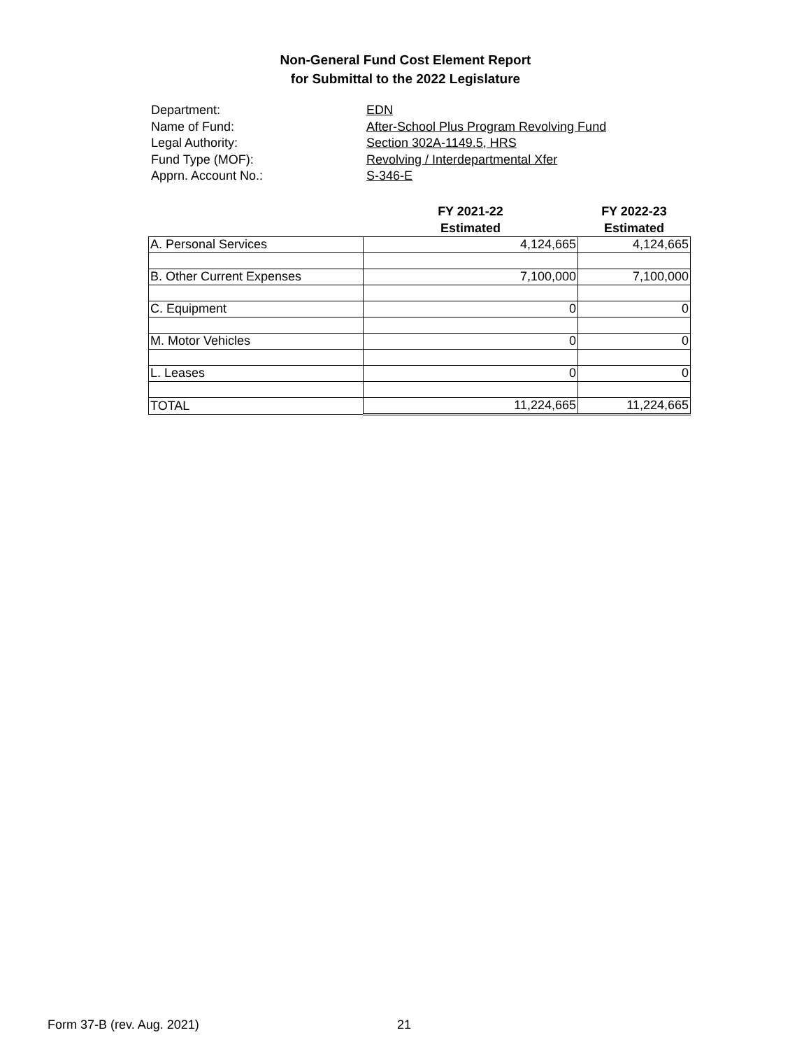Non-General Fund Cost Element Report
for Submittal to the 2022 Legislature
Department: EDN
Name of Fund: After-School Plus Program Revolving Fund
Legal Authority: Section 302A-1149.5, HRS
Fund Type (MOF): Revolving / Interdepartmental Xfer
Apprn. Account No.: S-346-E
| | FY 2021-22 Estimated | FY 2022-23 Estimated |
| --- | --- | --- |
| A. Personal Services | 4,124,665 | 4,124,665 |
| B. Other Current Expenses | 7,100,000 | 7,100,000 |
| C. Equipment | 0 | 0 |
| M. Motor Vehicles | 0 | 0 |
| L. Leases | 0 | 0 |
| TOTAL | 11,224,665 | 11,224,665 |
Form 37-B (rev. Aug. 2021) 21